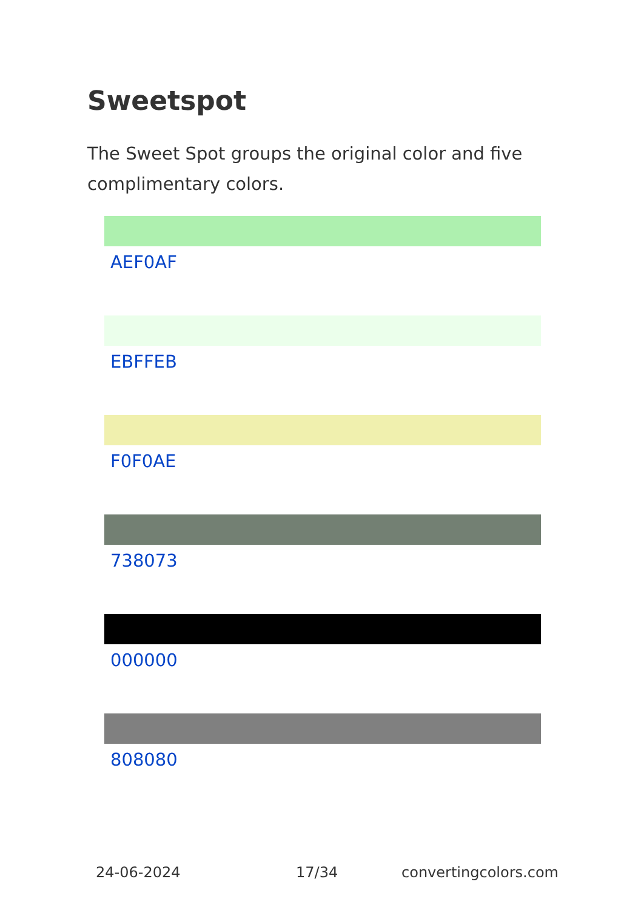Sweetspot
The Sweet Spot groups the original color and five complimentary colors.
AEF0AF
EBFFEB
F0F0AE
738073
000000
808080
24-06-2024 17/34 convertingcolors.com